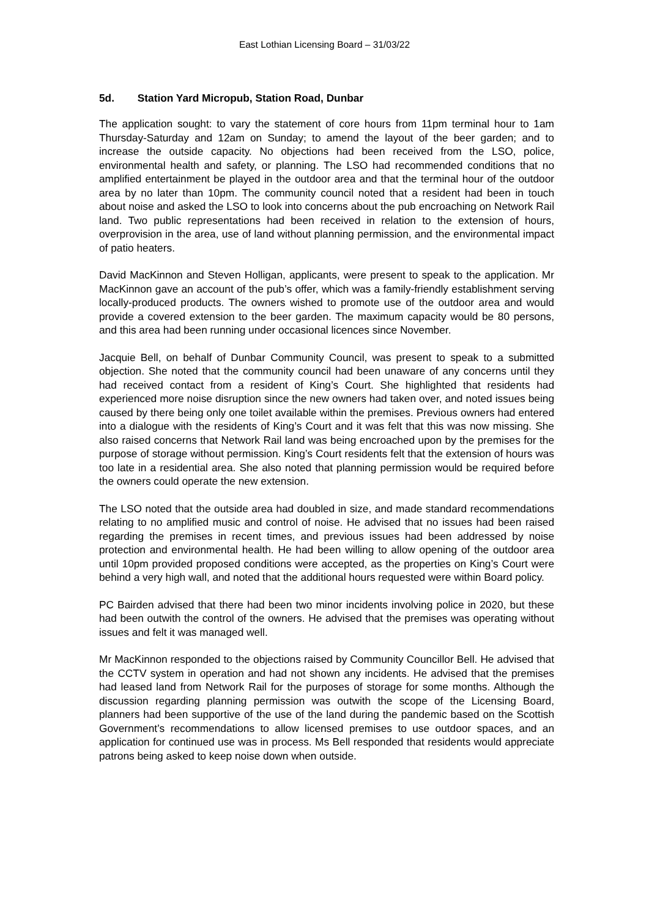East Lothian Licensing Board – 31/03/22
5d. Station Yard Micropub, Station Road, Dunbar
The application sought: to vary the statement of core hours from 11pm terminal hour to 1am Thursday-Saturday and 12am on Sunday; to amend the layout of the beer garden; and to increase the outside capacity. No objections had been received from the LSO, police, environmental health and safety, or planning. The LSO had recommended conditions that no amplified entertainment be played in the outdoor area and that the terminal hour of the outdoor area by no later than 10pm. The community council noted that a resident had been in touch about noise and asked the LSO to look into concerns about the pub encroaching on Network Rail land. Two public representations had been received in relation to the extension of hours, overprovision in the area, use of land without planning permission, and the environmental impact of patio heaters.
David MacKinnon and Steven Holligan, applicants, were present to speak to the application. Mr MacKinnon gave an account of the pub’s offer, which was a family-friendly establishment serving locally-produced products. The owners wished to promote use of the outdoor area and would provide a covered extension to the beer garden. The maximum capacity would be 80 persons, and this area had been running under occasional licences since November.
Jacquie Bell, on behalf of Dunbar Community Council, was present to speak to a submitted objection. She noted that the community council had been unaware of any concerns until they had received contact from a resident of King’s Court. She highlighted that residents had experienced more noise disruption since the new owners had taken over, and noted issues being caused by there being only one toilet available within the premises. Previous owners had entered into a dialogue with the residents of King’s Court and it was felt that this was now missing. She also raised concerns that Network Rail land was being encroached upon by the premises for the purpose of storage without permission. King’s Court residents felt that the extension of hours was too late in a residential area. She also noted that planning permission would be required before the owners could operate the new extension.
The LSO noted that the outside area had doubled in size, and made standard recommendations relating to no amplified music and control of noise. He advised that no issues had been raised regarding the premises in recent times, and previous issues had been addressed by noise protection and environmental health. He had been willing to allow opening of the outdoor area until 10pm provided proposed conditions were accepted, as the properties on King’s Court were behind a very high wall, and noted that the additional hours requested were within Board policy.
PC Bairden advised that there had been two minor incidents involving police in 2020, but these had been outwith the control of the owners. He advised that the premises was operating without issues and felt it was managed well.
Mr MacKinnon responded to the objections raised by Community Councillor Bell. He advised that the CCTV system in operation and had not shown any incidents. He advised that the premises had leased land from Network Rail for the purposes of storage for some months. Although the discussion regarding planning permission was outwith the scope of the Licensing Board, planners had been supportive of the use of the land during the pandemic based on the Scottish Government’s recommendations to allow licensed premises to use outdoor spaces, and an application for continued use was in process. Ms Bell responded that residents would appreciate patrons being asked to keep noise down when outside.